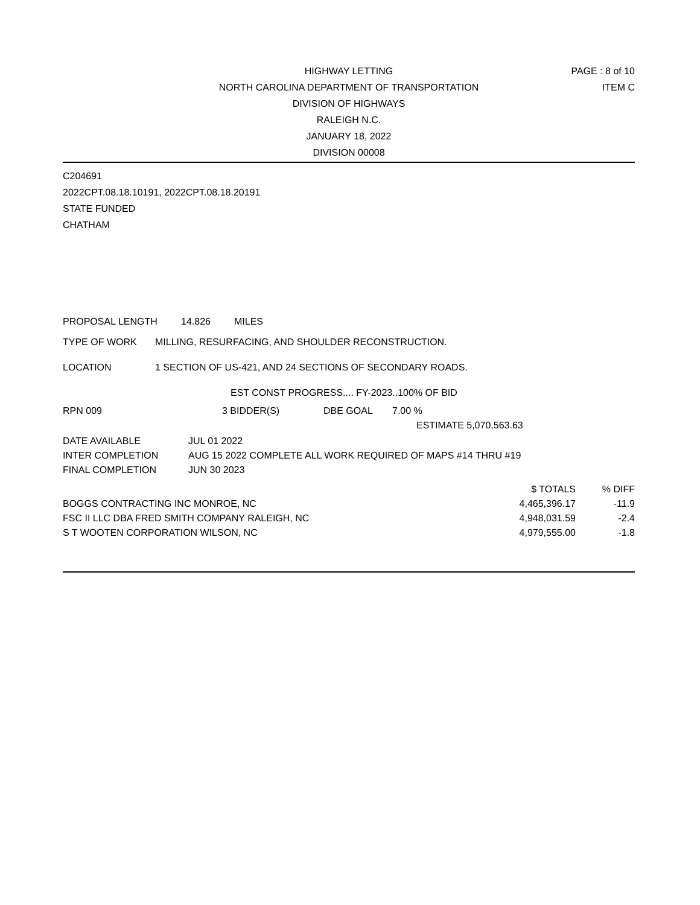HIGHWAY LETTING
NORTH CAROLINA DEPARTMENT OF TRANSPORTATION
DIVISION OF HIGHWAYS
RALEIGH N.C.
JANUARY 18, 2022
DIVISION 00008
PAGE : 8 of 10
ITEM C
C204691
2022CPT.08.18.10191, 2022CPT.08.18.20191
STATE FUNDED
CHATHAM
PROPOSAL LENGTH 14.826 MILES
TYPE OF WORK MILLING, RESURFACING, AND SHOULDER RECONSTRUCTION.
LOCATION 1 SECTION OF US-421, AND 24 SECTIONS OF SECONDARY ROADS.
EST CONST PROGRESS.... FY-2023..100% OF BID
RPN 009 3 BIDDER(S) DBE GOAL 7.00 %
ESTIMATE 5,070,563.63
| DATE AVAILABLE | JUL 01 2022 |
| INTER COMPLETION | AUG 15 2022 COMPLETE ALL WORK REQUIRED OF MAPS #14 THRU #19 |
| FINAL COMPLETION | JUN 30 2023 |
| | $ TOTALS | % DIFF |
| BOGGS CONTRACTING INC MONROE, NC | 4,465,396.17 | -11.9 |
| FSC II LLC DBA FRED SMITH COMPANY RALEIGH, NC | 4,948,031.59 | -2.4 |
| S T WOOTEN CORPORATION WILSON, NC | 4,979,555.00 | -1.8 |